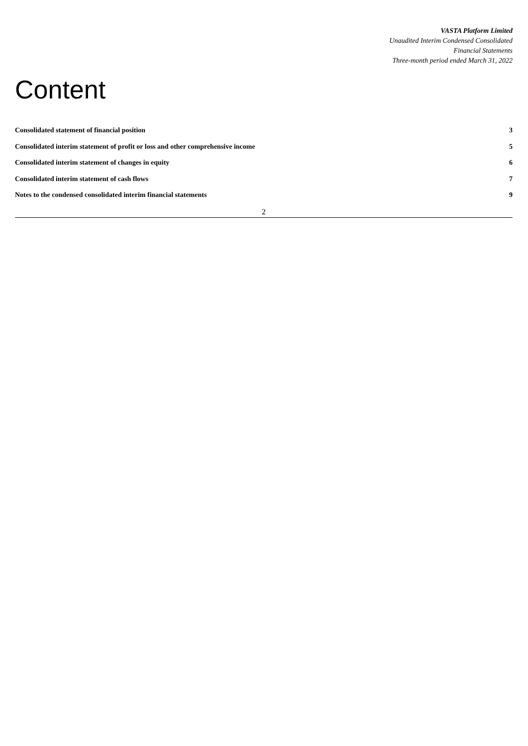VASTA Platform Limited
Unaudited Interim Condensed Consolidated
Financial Statements
Three-month period ended March 31, 2022
Content
Consolidated statement of financial position 3
Consolidated interim statement of profit or loss and other comprehensive income 5
Consolidated interim statement of changes in equity 6
Consolidated interim statement of cash flows 7
Notes to the condensed consolidated interim financial statements 9
2